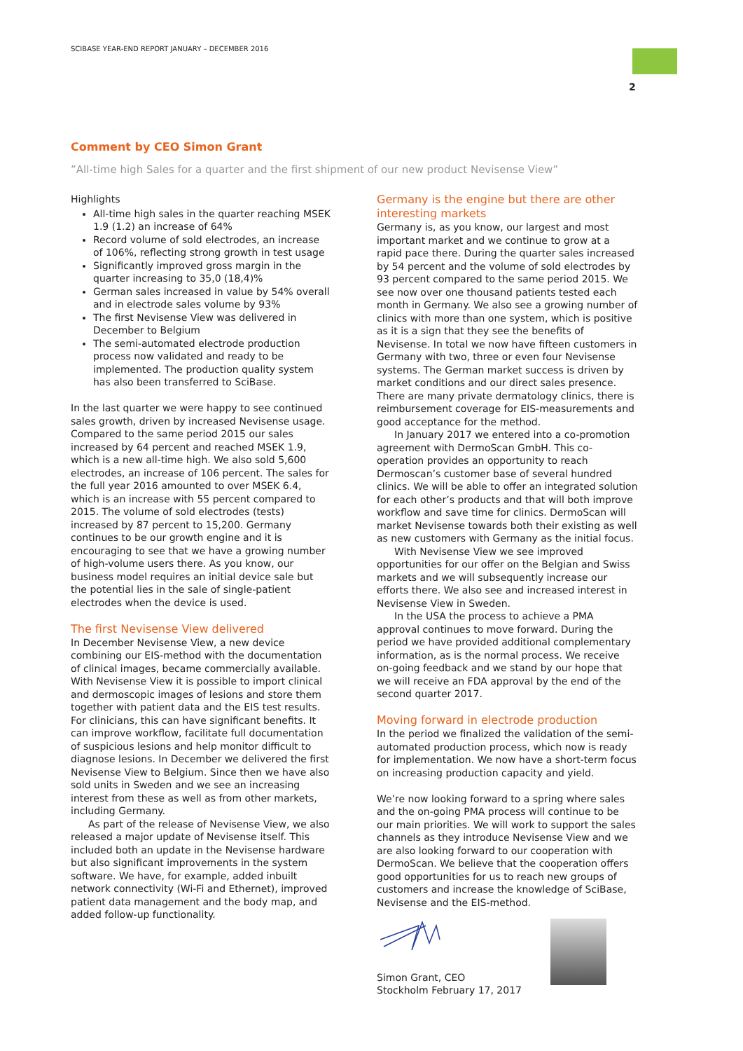SCIBASE YEAR-END REPORT JANUARY – DECEMBER 2016
2
Comment by CEO Simon Grant
”All-time high Sales for a quarter and the first shipment of our new product Nevisense View”
Highlights
All-time high sales in the quarter reaching MSEK 1.9 (1.2) an increase of 64%
Record volume of sold electrodes, an increase of 106%, reflecting strong growth in test usage
Significantly improved gross margin in the quarter increasing to 35,0 (18,4)%
German sales increased in value by 54% overall and in electrode sales volume by 93%
The first Nevisense View was delivered in December to Belgium
The semi-automated electrode production process now validated and ready to be implemented. The production quality system has also been transferred to SciBase.
In the last quarter we were happy to see continued sales growth, driven by increased Nevisense usage. Compared to the same period 2015 our sales increased by 64 percent and reached MSEK 1.9, which is a new all-time high. We also sold 5,600 electrodes, an increase of 106 percent. The sales for the full year 2016 amounted to over MSEK 6.4, which is an increase with 55 percent compared to 2015. The volume of sold electrodes (tests) increased by 87 percent to 15,200. Germany continues to be our growth engine and it is encouraging to see that we have a growing number of high-volume users there. As you know, our business model requires an initial device sale but the potential lies in the sale of single-patient electrodes when the device is used.
The first Nevisense View delivered
In December Nevisense View, a new device combining our EIS-method with the documentation of clinical images, became commercially available. With Nevisense View it is possible to import clinical and dermoscopic images of lesions and store them together with patient data and the EIS test results. For clinicians, this can have significant benefits. It can improve workflow, facilitate full documentation of suspicious lesions and help monitor difficult to diagnose lesions. In December we delivered the first Nevisense View to Belgium. Since then we have also sold units in Sweden and we see an increasing interest from these as well as from other markets, including Germany.
As part of the release of Nevisense View, we also released a major update of Nevisense itself. This included both an update in the Nevisense hardware but also significant improvements in the system software. We have, for example, added inbuilt network connectivity (Wi-Fi and Ethernet), improved patient data management and the body map, and added follow-up functionality.
Germany is the engine but there are other interesting markets
Germany is, as you know, our largest and most important market and we continue to grow at a rapid pace there. During the quarter sales increased by 54 percent and the volume of sold electrodes by 93 percent compared to the same period 2015. We see now over one thousand patients tested each month in Germany. We also see a growing number of clinics with more than one system, which is positive as it is a sign that they see the benefits of Nevisense. In total we now have fifteen customers in Germany with two, three or even four Nevisense systems. The German market success is driven by market conditions and our direct sales presence. There are many private dermatology clinics, there is reimbursement coverage for EIS-measurements and good acceptance for the method.
In January 2017 we entered into a co-promotion agreement with DermoScan GmbH. This co-operation provides an opportunity to reach Dermoscan’s customer base of several hundred clinics. We will be able to offer an integrated solution for each other’s products and that will both improve workflow and save time for clinics. DermoScan will market Nevisense towards both their existing as well as new customers with Germany as the initial focus.
With Nevisense View we see improved opportunities for our offer on the Belgian and Swiss markets and we will subsequently increase our efforts there. We also see and increased interest in Nevisense View in Sweden.
In the USA the process to achieve a PMA approval continues to move forward. During the period we have provided additional complementary information, as is the normal process. We receive on-going feedback and we stand by our hope that we will receive an FDA approval by the end of the second quarter 2017.
Moving forward in electrode production
In the period we finalized the validation of the semi-automated production process, which now is ready for implementation. We now have a short-term focus on increasing production capacity and yield.
We’re now looking forward to a spring where sales and the on-going PMA process will continue to be our main priorities. We will work to support the sales channels as they introduce Nevisense View and we are also looking forward to our cooperation with DermoScan. We believe that the cooperation offers good opportunities for us to reach new groups of customers and increase the knowledge of SciBase, Nevisense and the EIS-method.
Simon Grant, CEO
Stockholm February 17, 2017